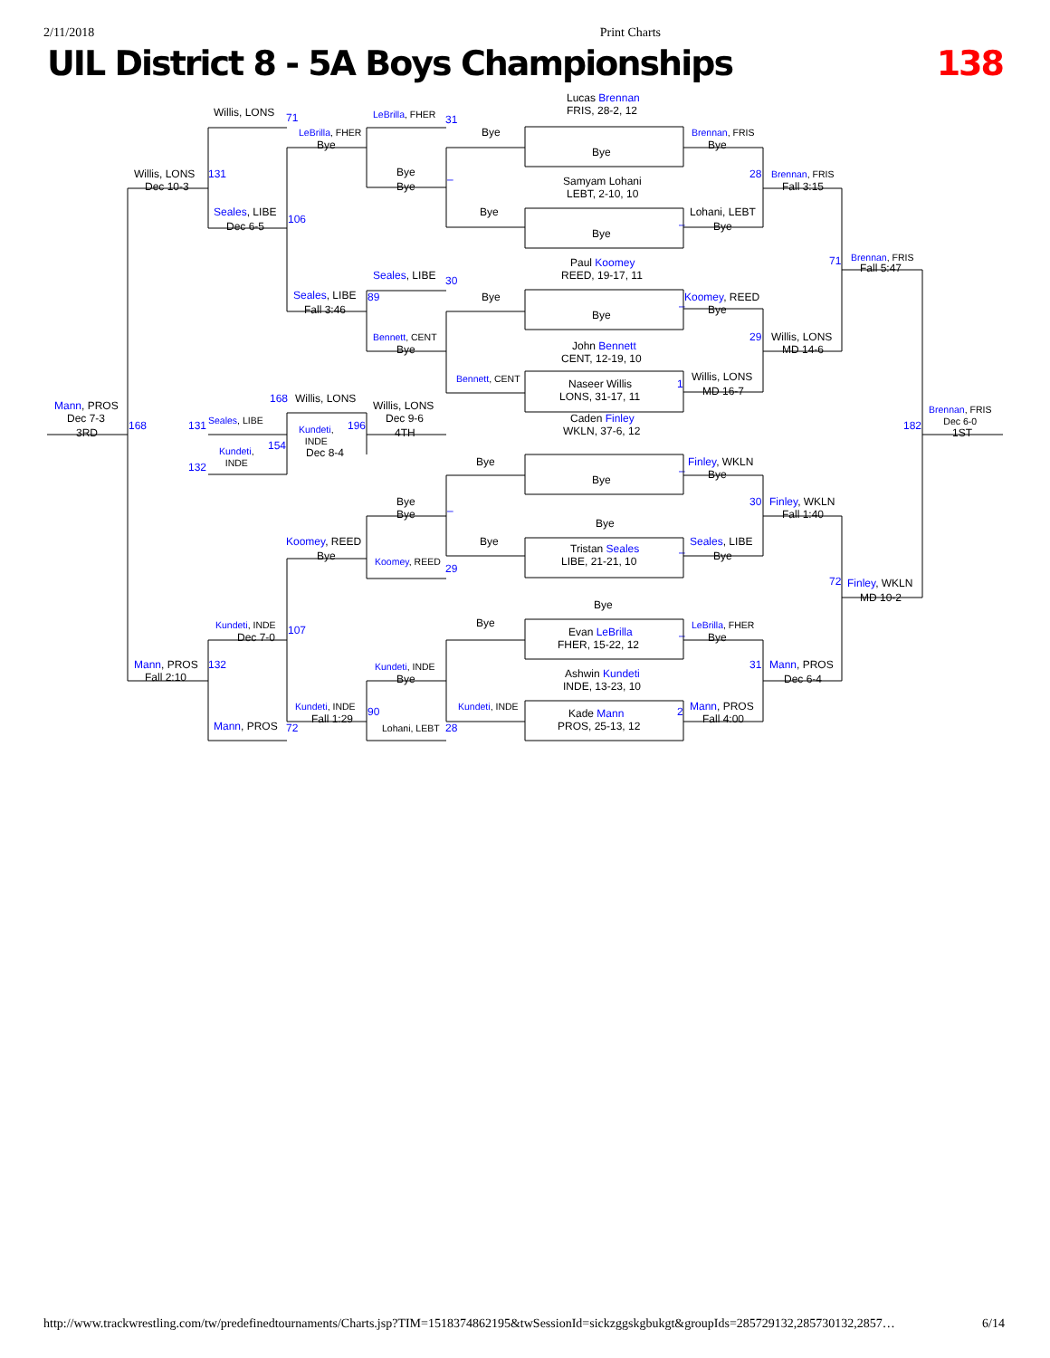2/11/2018 Print Charts
UIL District 8 - 5A Boys Championships 138
Lucas Brennan
FRIS, 28-2, 12
Willis, LONS
71
LeBrilla, FHER
31
LeBrilla, FHER
Bye
Bye
Bye
Brennan, FRIS
Bye
Willis, LONS
131
Dec 10-3
Bye
Bye
–
Samyam Lohani
LEBT, 2-10, 10
28
Brennan, FRIS
Fall 3:15
Seales, LIBE
106
Dec 6-5
Bye
Lohani, LEBT
–
Bye
Bye
Paul Koomey
REED, 19-17, 11
Brennan, FRIS
71
Fall 5:47
Seales, LIBE
30
Seales, LIBE
89
Fall 3:46
Bye
Koomey, REED
–
Bye
Bye
Bennett, CENT
Bye
29
Willis, LONS
MD 14-6
John Bennett
CENT, 12-19, 10
Bennett, CENT
Naseer Willis
LONS, 31-17, 11
1
Willis, LONS
MD 16-7
168
Willis, LONS
Mann, PROS
Dec 7-3
3RD
168
Willis, LONS
Dec 9-6
4TH
131
Seales, LIBE
Kundeti,
INDE
196
Caden Finley
WKLN, 37-6, 12
182
Brennan, FRIS
Dec 6-0
1ST
Kundeti,
INDE
154
Dec 8-4
132
Bye
Finley, WKLN
–
Bye
Bye
Bye
Bye
–
30
Finley, WKLN
Fall 1:40
Bye
Bye
Koomey, REED
Bye
Koomey, REED
29
Tristan Seales
LIBE, 21-21, 10
Seales, LIBE
–
Bye
72
Finley, WKLN
MD 10-2
Bye
Bye
Evan LeBrilla
FHER, 15-22, 12
LeBrilla, FHER
Bye
–
Kundeti, INDE
107
Dec 7-0
Mann, PROS
132
Fall 2:10
Kundeti, INDE
Bye
Ashwin Kundeti
INDE, 13-23, 10
31
Mann, PROS
Dec 6-4
Kundeti, INDE
Fall 1:29
90
Kundeti, INDE
Kade Mann
PROS, 25-13, 12
2
Mann, PROS
Fall 4:00
Mann, PROS
72
Lohani, LEBT
28
http://www.trackwrestling.com/tw/predefinedtournaments/Charts.jsp?TIM=1518374862195&twSessionId=sickzggskgbukgt&groupIds=285729132,285730132,2857… 6/14